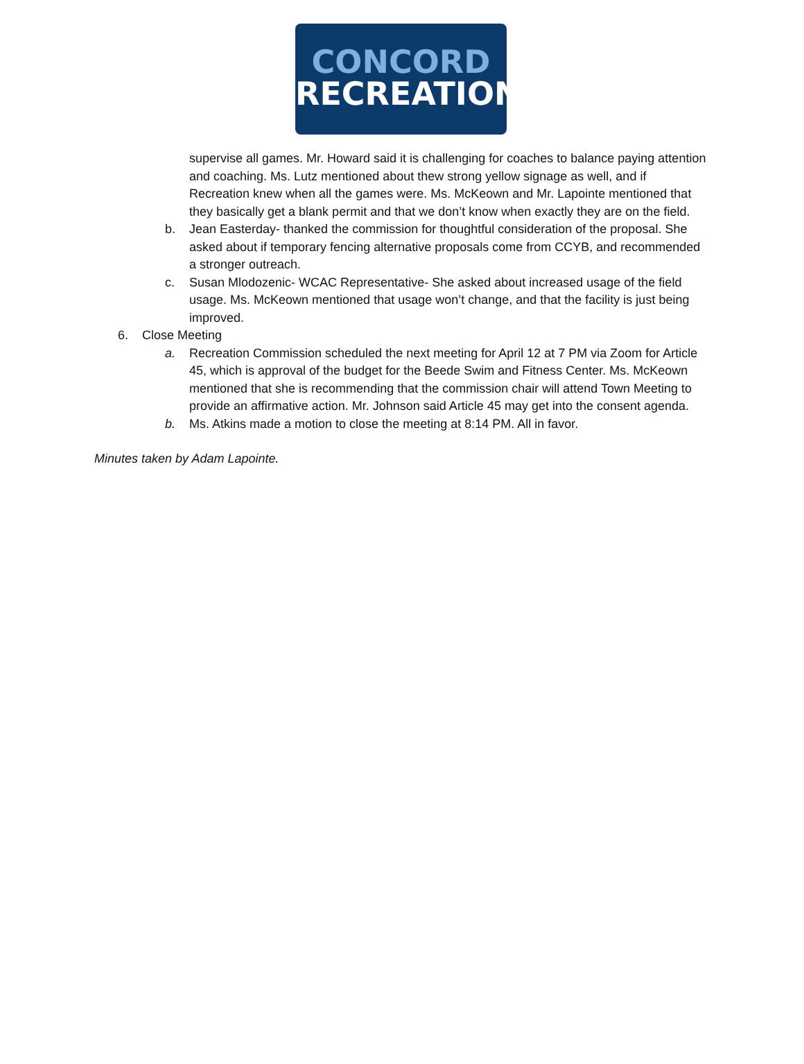CONCORD
RECREATION
supervise all games. Mr. Howard said it is challenging for coaches to balance paying attention and coaching. Ms. Lutz mentioned about thew strong yellow signage as well, and if Recreation knew when all the games were. Ms. McKeown and Mr. Lapointe mentioned that they basically get a blank permit and that we don’t know when exactly they are on the field.
b. Jean Easterday- thanked the commission for thoughtful consideration of the proposal. She asked about if temporary fencing alternative proposals come from CCYB, and recommended a stronger outreach.
c. Susan Mlodozenic- WCAC Representative- She asked about increased usage of the field usage. Ms. McKeown mentioned that usage won’t change, and that the facility is just being improved.
6. Close Meeting
a. Recreation Commission scheduled the next meeting for April 12 at 7 PM via Zoom for Article 45, which is approval of the budget for the Beede Swim and Fitness Center. Ms. McKeown mentioned that she is recommending that the commission chair will attend Town Meeting to provide an affirmative action. Mr. Johnson said Article 45 may get into the consent agenda.
b. Ms. Atkins made a motion to close the meeting at 8:14 PM. All in favor.
Minutes taken by Adam Lapointe.